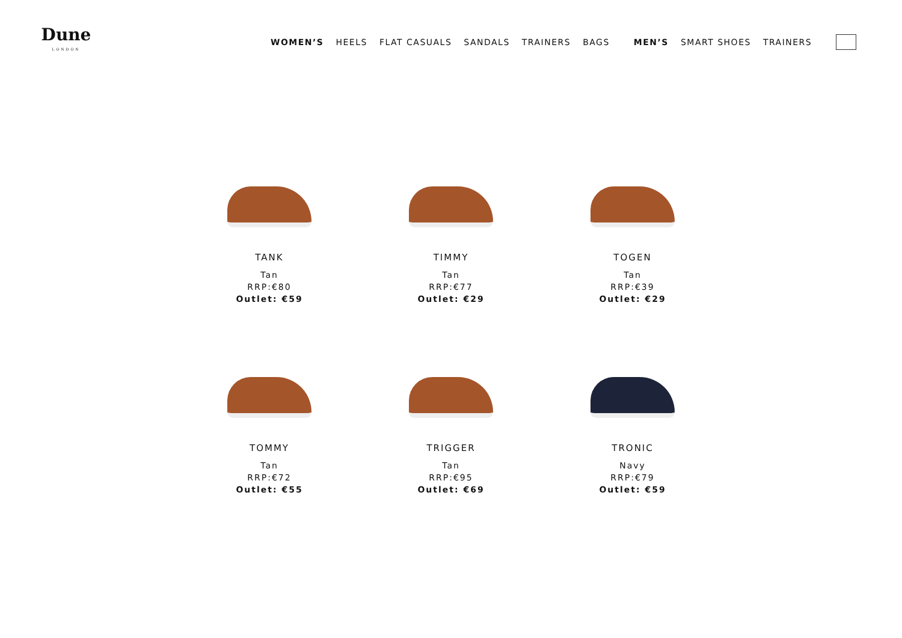Dune
LONDON
WOMEN’S HEELS FLAT CASUALS SANDALS TRAINERS BAGS MEN’S SMART SHOES TRAINERS
TANK
Tan
RRP:€80
Outlet: €59
TIMMY
Tan
RRP:€77
Outlet: €29
TOGEN
Tan
RRP:€39
Outlet: €29
TOMMY
Tan
RRP:€72
Outlet: €55
TRIGGER
Tan
RRP:€95
Outlet: €69
TRONIC
Navy
RRP:€79
Outlet: €59